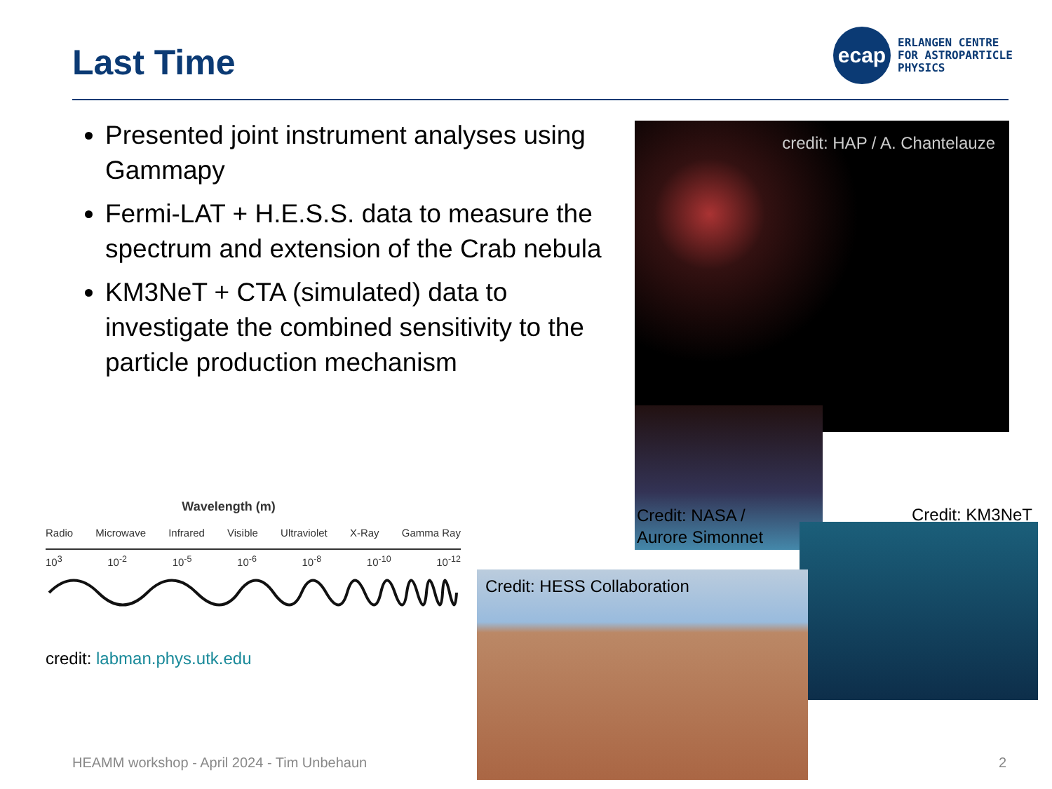Last Time
ecap
ERLANGEN CENTRE
FOR ASTROPARTICLE
PHYSICS
Presented joint instrument analyses using Gammapy
Fermi-LAT + H.E.S.S. data to measure the spectrum and extension of the Crab nebula
KM3NeT + CTA (simulated) data to investigate the combined sensitivity to the particle production mechanism
credit: HAP / A. Chantelauze
Credit: NASA /
Aurore Simonnet
Credit: KM3NeT
Credit: HESS Collaboration
Wavelength (m)
Radio Microwave Infrared Visible Ultraviolet X-Ray Gamma Ray
10<sup>3</sup> 10<sup>-2</sup> 10<sup>-5</sup> 10<sup>-6</sup> 10<sup>-8</sup> 10<sup>-10</sup> 10<sup>-12</sup>
credit: labman.phys.utk.edu
HEAMM workshop - April 2024 - Tim Unbehaun
2